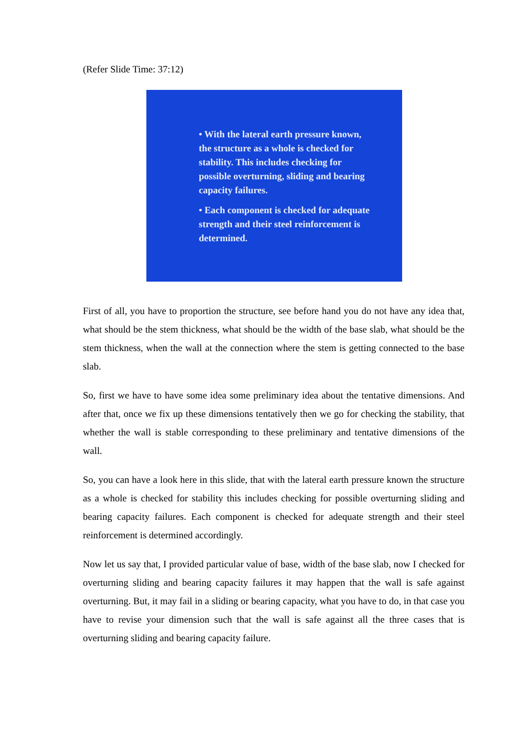(Refer Slide Time: 37:12)
• With the lateral earth pressure known, the structure as a whole is checked for stability. This includes checking for possible overturning, sliding and bearing capacity failures.
• Each component is checked for adequate strength and their steel reinforcement is determined.
First of all, you have to proportion the structure, see before hand you do not have any idea that, what should be the stem thickness, what should be the width of the base slab, what should be the stem thickness, when the wall at the connection where the stem is getting connected to the base slab.
So, first we have to have some idea some preliminary idea about the tentative dimensions. And after that, once we fix up these dimensions tentatively then we go for checking the stability, that whether the wall is stable corresponding to these preliminary and tentative dimensions of the wall.
So, you can have a look here in this slide, that with the lateral earth pressure known the structure as a whole is checked for stability this includes checking for possible overturning sliding and bearing capacity failures. Each component is checked for adequate strength and their steel reinforcement is determined accordingly.
Now let us say that, I provided particular value of base, width of the base slab, now I checked for overturning sliding and bearing capacity failures it may happen that the wall is safe against overturning. But, it may fail in a sliding or bearing capacity, what you have to do, in that case you have to revise your dimension such that the wall is safe against all the three cases that is overturning sliding and bearing capacity failure.